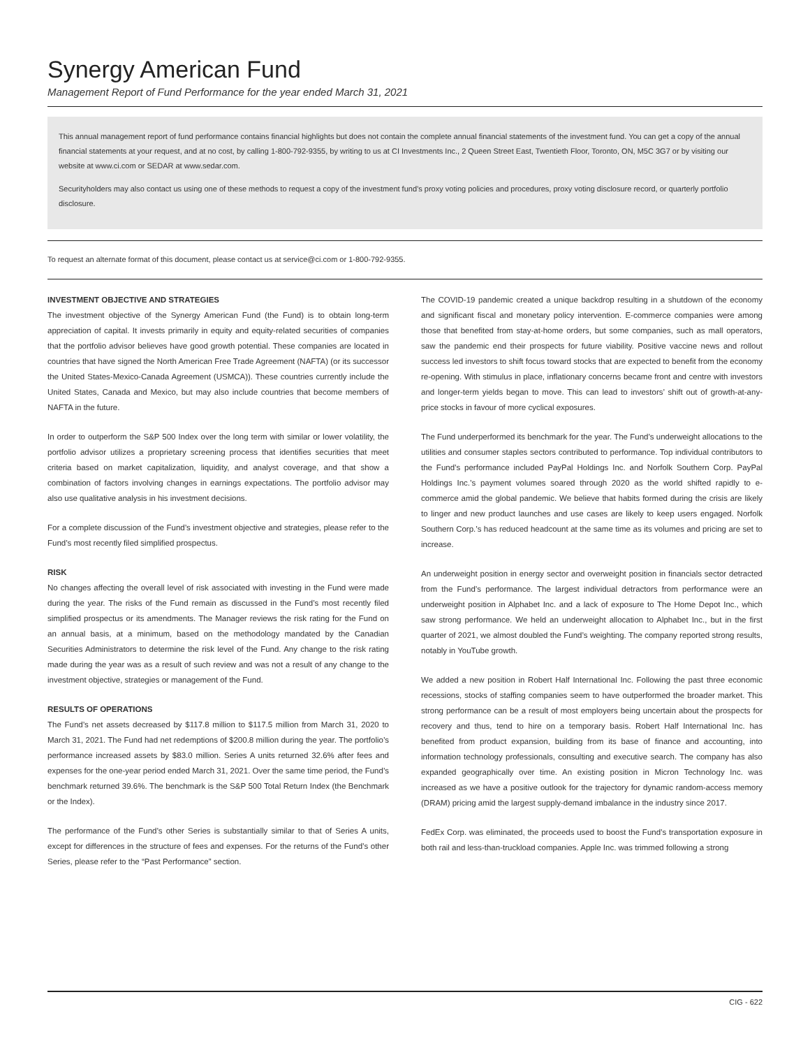Synergy American Fund
Management Report of Fund Performance for the year ended March 31, 2021
This annual management report of fund performance contains financial highlights but does not contain the complete annual financial statements of the investment fund. You can get a copy of the annual financial statements at your request, and at no cost, by calling 1-800-792-9355, by writing to us at CI Investments Inc., 2 Queen Street East, Twentieth Floor, Toronto, ON, M5C 3G7 or by visiting our website at www.ci.com or SEDAR at www.sedar.com.
Securityholders may also contact us using one of these methods to request a copy of the investment fund’s proxy voting policies and procedures, proxy voting disclosure record, or quarterly portfolio disclosure.
To request an alternate format of this document, please contact us at service@ci.com or 1-800-792-9355.
INVESTMENT OBJECTIVE AND STRATEGIES
The investment objective of the Synergy American Fund (the Fund) is to obtain long-term appreciation of capital. It invests primarily in equity and equity-related securities of companies that the portfolio advisor believes have good growth potential. These companies are located in countries that have signed the North American Free Trade Agreement (NAFTA) (or its successor the United States-Mexico-Canada Agreement (USMCA)). These countries currently include the United States, Canada and Mexico, but may also include countries that become members of NAFTA in the future.
In order to outperform the S&P 500 Index over the long term with similar or lower volatility, the portfolio advisor utilizes a proprietary screening process that identifies securities that meet criteria based on market capitalization, liquidity, and analyst coverage, and that show a combination of factors involving changes in earnings expectations. The portfolio advisor may also use qualitative analysis in his investment decisions.
For a complete discussion of the Fund’s investment objective and strategies, please refer to the Fund’s most recently filed simplified prospectus.
RISK
No changes affecting the overall level of risk associated with investing in the Fund were made during the year. The risks of the Fund remain as discussed in the Fund’s most recently filed simplified prospectus or its amendments. The Manager reviews the risk rating for the Fund on an annual basis, at a minimum, based on the methodology mandated by the Canadian Securities Administrators to determine the risk level of the Fund. Any change to the risk rating made during the year was as a result of such review and was not a result of any change to the investment objective, strategies or management of the Fund.
RESULTS OF OPERATIONS
The Fund’s net assets decreased by $117.8 million to $117.5 million from March 31, 2020 to March 31, 2021. The Fund had net redemptions of $200.8 million during the year. The portfolio’s performance increased assets by $83.0 million. Series A units returned 32.6% after fees and expenses for the one-year period ended March 31, 2021. Over the same time period, the Fund’s benchmark returned 39.6%. The benchmark is the S&P 500 Total Return Index (the Benchmark or the Index).
The performance of the Fund’s other Series is substantially similar to that of Series A units, except for differences in the structure of fees and expenses. For the returns of the Fund’s other Series, please refer to the “Past Performance” section.
The COVID-19 pandemic created a unique backdrop resulting in a shutdown of the economy and significant fiscal and monetary policy intervention. E-commerce companies were among those that benefited from stay-at-home orders, but some companies, such as mall operators, saw the pandemic end their prospects for future viability. Positive vaccine news and rollout success led investors to shift focus toward stocks that are expected to benefit from the economy re-opening. With stimulus in place, inflationary concerns became front and centre with investors and longer-term yields began to move. This can lead to investors’ shift out of growth-at-any-price stocks in favour of more cyclical exposures.
The Fund underperformed its benchmark for the year. The Fund’s underweight allocations to the utilities and consumer staples sectors contributed to performance. Top individual contributors to the Fund’s performance included PayPal Holdings Inc. and Norfolk Southern Corp. PayPal Holdings Inc.’s payment volumes soared through 2020 as the world shifted rapidly to e-commerce amid the global pandemic. We believe that habits formed during the crisis are likely to linger and new product launches and use cases are likely to keep users engaged. Norfolk Southern Corp.’s has reduced headcount at the same time as its volumes and pricing are set to increase.
An underweight position in energy sector and overweight position in financials sector detracted from the Fund’s performance. The largest individual detractors from performance were an underweight position in Alphabet Inc. and a lack of exposure to The Home Depot Inc., which saw strong performance. We held an underweight allocation to Alphabet Inc., but in the first quarter of 2021, we almost doubled the Fund’s weighting. The company reported strong results, notably in YouTube growth.
We added a new position in Robert Half International Inc. Following the past three economic recessions, stocks of staffing companies seem to have outperformed the broader market. This strong performance can be a result of most employers being uncertain about the prospects for recovery and thus, tend to hire on a temporary basis. Robert Half International Inc. has benefited from product expansion, building from its base of finance and accounting, into information technology professionals, consulting and executive search. The company has also expanded geographically over time. An existing position in Micron Technology Inc. was increased as we have a positive outlook for the trajectory for dynamic random-access memory (DRAM) pricing amid the largest supply-demand imbalance in the industry since 2017.
FedEx Corp. was eliminated, the proceeds used to boost the Fund’s transportation exposure in both rail and less-than-truckload companies. Apple Inc. was trimmed following a strong
CIG - 622